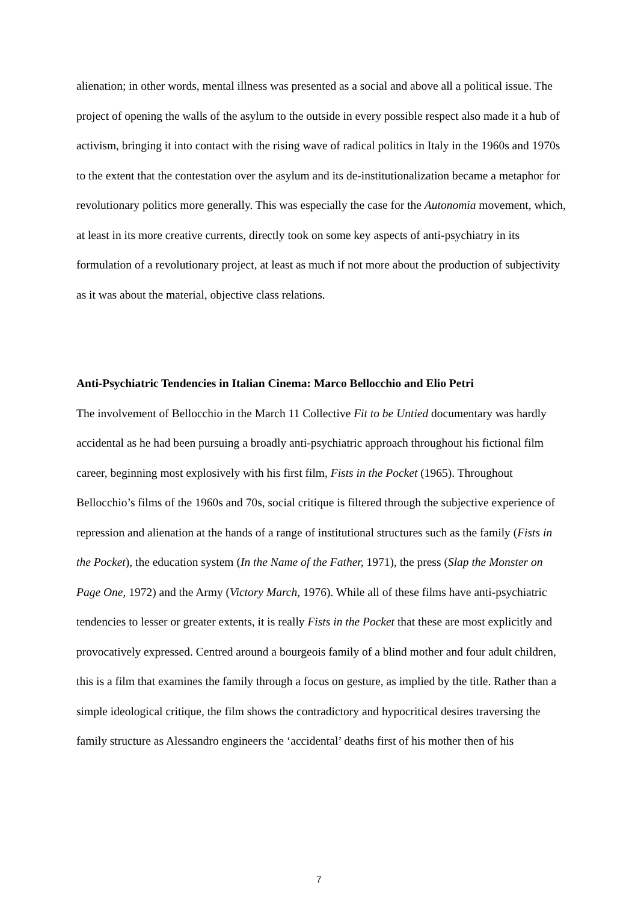alienation; in other words, mental illness was presented as a social and above all a political issue. The project of opening the walls of the asylum to the outside in every possible respect also made it a hub of activism, bringing it into contact with the rising wave of radical politics in Italy in the 1960s and 1970s to the extent that the contestation over the asylum and its de-institutionalization became a metaphor for revolutionary politics more generally. This was especially the case for the Autonomia movement, which, at least in its more creative currents, directly took on some key aspects of anti-psychiatry in its formulation of a revolutionary project, at least as much if not more about the production of subjectivity as it was about the material, objective class relations.
Anti-Psychiatric Tendencies in Italian Cinema: Marco Bellocchio and Elio Petri
The involvement of Bellocchio in the March 11 Collective Fit to be Untied documentary was hardly accidental as he had been pursuing a broadly anti-psychiatric approach throughout his fictional film career, beginning most explosively with his first film, Fists in the Pocket (1965). Throughout Bellocchio’s films of the 1960s and 70s, social critique is filtered through the subjective experience of repression and alienation at the hands of a range of institutional structures such as the family (Fists in the Pocket), the education system (In the Name of the Father, 1971), the press (Slap the Monster on Page One, 1972) and the Army (Victory March, 1976). While all of these films have anti-psychiatric tendencies to lesser or greater extents, it is really Fists in the Pocket that these are most explicitly and provocatively expressed. Centred around a bourgeois family of a blind mother and four adult children, this is a film that examines the family through a focus on gesture, as implied by the title. Rather than a simple ideological critique, the film shows the contradictory and hypocritical desires traversing the family structure as Alessandro engineers the ‘accidental’ deaths first of his mother then of his
7